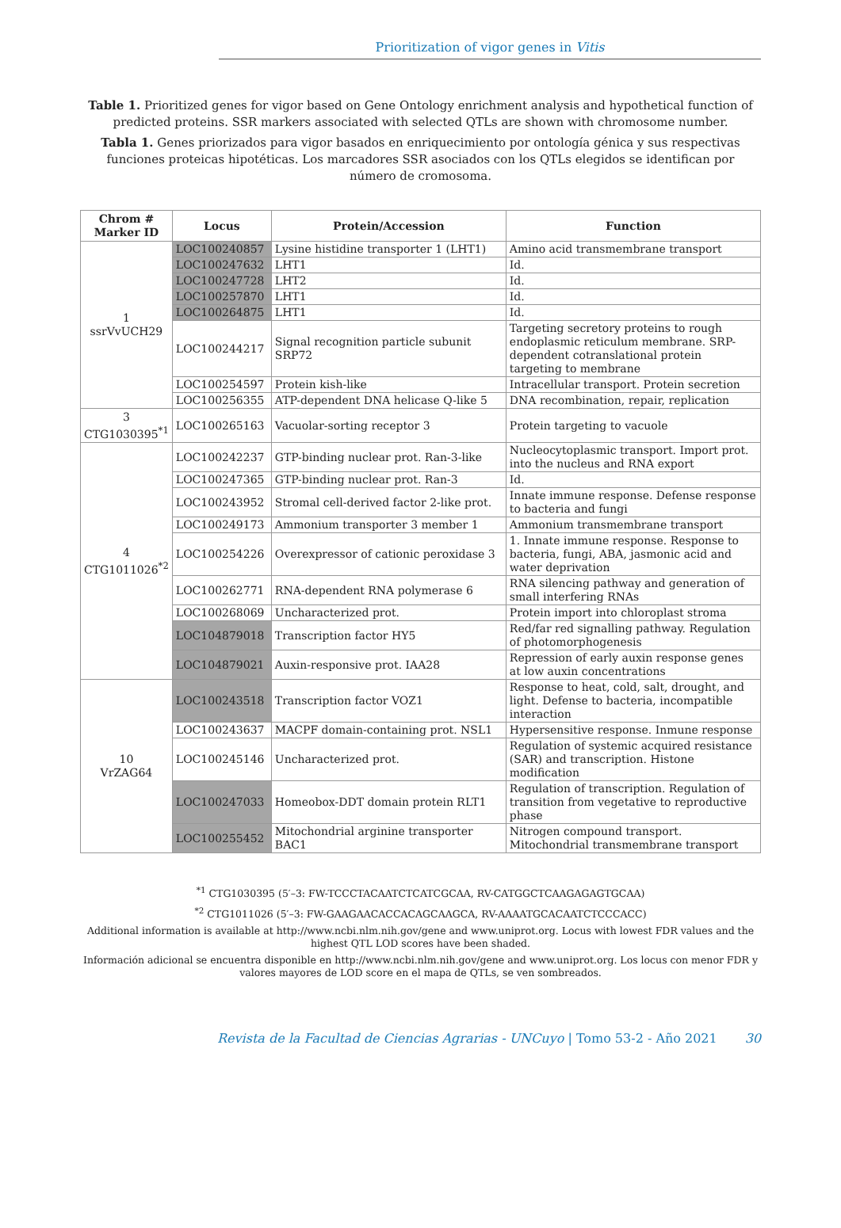Prioritization of vigor genes in Vitis
Table 1. Prioritized genes for vigor based on Gene Ontology enrichment analysis and hypothetical function of predicted proteins. SSR markers associated with selected QTLs are shown with chromosome number.
Tabla 1. Genes priorizados para vigor basados en enriquecimiento por ontología génica y sus respectivas funciones proteicas hipotéticas. Los marcadores SSR asociados con los QTLs elegidos se identifican por número de cromosoma.
| Chrom # Marker ID | Locus | Protein/Accession | Function |
| --- | --- | --- | --- |
| 1 ssrVvUCH29 | LOC100240857 | Lysine histidine transporter 1 (LHT1) | Amino acid transmembrane transport |
| | LOC100247632 | LHT1 | Id. |
| | LOC100247728 | LHT2 | Id. |
| | LOC100257870 | LHT1 | Id. |
| | LOC100264875 | LHT1 | Id. |
| | LOC100244217 | Signal recognition particle subunit SRP72 | Targeting secretory proteins to rough endoplasmic reticulum membrane. SRP-dependent cotranslational protein targeting to membrane |
| | LOC100254597 | Protein kish-like | Intracellular transport. Protein secretion |
| | LOC100256355 | ATP-dependent DNA helicase Q-like 5 | DNA recombination, repair, replication |
| 3 CTG1030395<sup>*1</sup> | LOC100265163 | Vacuolar-sorting receptor 3 | Protein targeting to vacuole |
| 4 CTG1011026<sup>*2</sup> | LOC100242237 | GTP-binding nuclear prot. Ran-3-like | Nucleocytoplasmic transport. Import prot. into the nucleus and RNA export |
| | LOC100247365 | GTP-binding nuclear prot. Ran-3 | Id. |
| | LOC100243952 | Stromal cell-derived factor 2-like prot. | Innate immune response. Defense response to bacteria and fungi |
| | LOC100249173 | Ammonium transporter 3 member 1 | Ammonium transmembrane transport |
| | LOC100254226 | Overexpressor of cationic peroxidase 3 | 1. Innate immune response. Response to bacteria, fungi, ABA, jasmonic acid and water deprivation |
| | LOC100262771 | RNA-dependent RNA polymerase 6 | RNA silencing pathway and generation of small interfering RNAs |
| | LOC100268069 | Uncharacterized prot. | Protein import into chloroplast stroma |
| | LOC104879018 | Transcription factor HY5 | Red/far red signalling pathway. Regulation of photomorphogenesis |
| | LOC104879021 | Auxin-responsive prot. IAA28 | Repression of early auxin response genes at low auxin concentrations |
| 10 VrZAG64 | LOC100243518 | Transcription factor VOZ1 | Response to heat, cold, salt, drought, and light. Defense to bacteria, incompatible interaction |
| | LOC100243637 | MACPF domain-containing prot. NSL1 | Hypersensitive response. Inmune response |
| | LOC100245146 | Uncharacterized prot. | Regulation of systemic acquired resistance (SAR) and transcription. Histone modification |
| | LOC100247033 | Homeobox-DDT domain protein RLT1 | Regulation of transcription. Regulation of transition from vegetative to reproductive phase |
| | LOC100255452 | Mitochondrial arginine transporter BAC1 | Nitrogen compound transport. Mitochondrial transmembrane transport |
<sup>*1</sup> CTG1030395 (5′–3: FW-TCCCTACAATCTCATCGCAA, RV-CATGGCTCAAGAGAGTGCAA)
<sup>*2</sup> CTG1011026 (5′–3: FW-GAAGAACACCACAGCAAGCA, RV-AAAATGCACAATCTCCCACC)
Additional information is available at http://www.ncbi.nlm.nih.gov/gene and www.uniprot.org. Locus with lowest FDR values and the highest QTL LOD scores have been shaded.
Información adicional se encuentra disponible en http://www.ncbi.nlm.nih.gov/gene and www.uniprot.org. Los locus con menor FDR y valores mayores de LOD score en el mapa de QTLs, se ven sombreados.
Revista de la Facultad de Ciencias Agrarias - UNCuyo | Tomo 53-2 - Año 2021 30